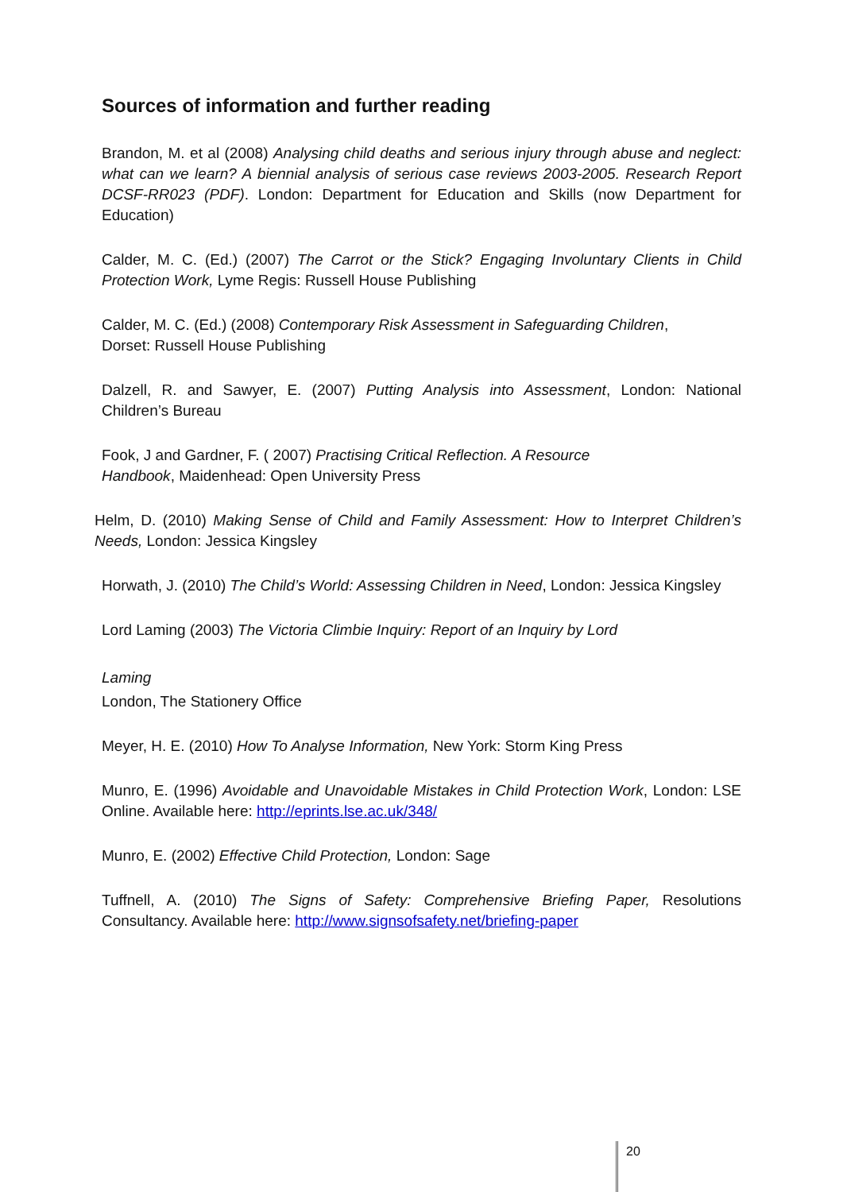Sources of information and further reading
Brandon, M. et al (2008) Analysing child deaths and serious injury through abuse and neglect: what can we learn? A biennial analysis of serious case reviews 2003-2005. Research Report DCSF-RR023 (PDF). London: Department for Education and Skills (now Department for Education)
Calder, M. C. (Ed.) (2007) The Carrot or the Stick? Engaging Involuntary Clients in Child Protection Work, Lyme Regis: Russell House Publishing
Calder, M. C. (Ed.) (2008) Contemporary Risk Assessment in Safeguarding Children,
Dorset: Russell House Publishing
Dalzell, R. and Sawyer, E. (2007) Putting Analysis into Assessment, London: National Children’s Bureau
Fook, J and Gardner, F. ( 2007) Practising Critical Reflection. A Resource
Handbook, Maidenhead: Open University Press
Helm, D. (2010) Making Sense of Child and Family Assessment: How to Interpret Children’s Needs, London: Jessica Kingsley
Horwath, J. (2010) The Child’s World: Assessing Children in Need, London: Jessica Kingsley
Lord Laming (2003) The Victoria Climbie Inquiry: Report of an Inquiry by Lord
Laming
London, The Stationery Office
Meyer, H. E. (2010) How To Analyse Information, New York: Storm King Press
Munro, E. (1996) Avoidable and Unavoidable Mistakes in Child Protection Work, London: LSE Online. Available here: http://eprints.lse.ac.uk/348/
Munro, E. (2002) Effective Child Protection, London: Sage
Tuffnell, A. (2010) The Signs of Safety: Comprehensive Briefing Paper, Resolutions Consultancy. Available here: http://www.signsofsafety.net/briefing-paper
20